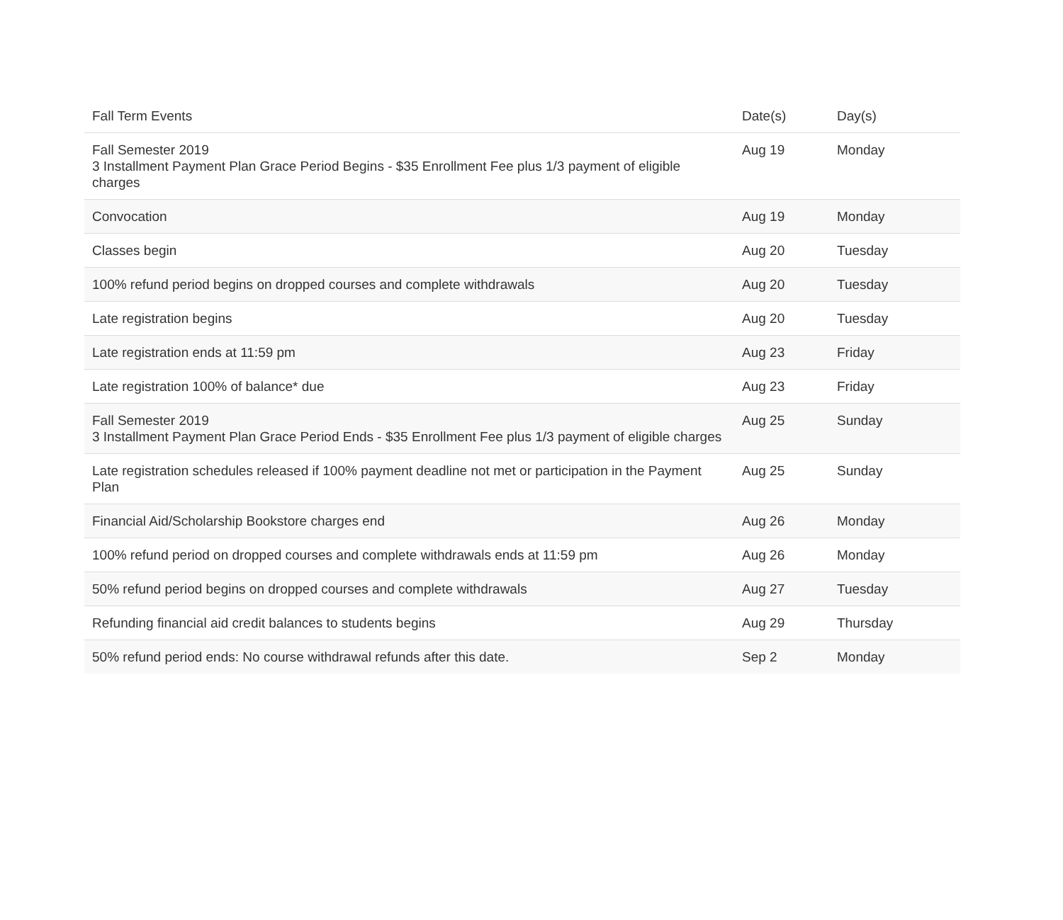| Fall Term Events | Date(s) | Day(s) |
| --- | --- | --- |
| Fall Semester 2019 3 Installment Payment Plan Grace Period Begins - $35 Enrollment Fee plus 1/3 payment of eligible charges | Aug 19 | Monday |
| Convocation | Aug 19 | Monday |
| Classes begin | Aug 20 | Tuesday |
| 100% refund period begins on dropped courses and complete withdrawals | Aug 20 | Tuesday |
| Late registration begins | Aug 20 | Tuesday |
| Late registration ends at 11:59 pm | Aug 23 | Friday |
| Late registration 100% of balance* due | Aug 23 | Friday |
| Fall Semester 2019 3 Installment Payment Plan Grace Period Ends - $35 Enrollment Fee plus 1/3 payment of eligible charges | Aug 25 | Sunday |
| Late registration schedules released if 100% payment deadline not met or participation in the Payment Plan | Aug 25 | Sunday |
| Financial Aid/Scholarship Bookstore charges end | Aug 26 | Monday |
| 100% refund period on dropped courses and complete withdrawals ends at 11:59 pm | Aug 26 | Monday |
| 50% refund period begins on dropped courses and complete withdrawals | Aug 27 | Tuesday |
| Refunding financial aid credit balances to students begins | Aug 29 | Thursday |
| 50% refund period ends: No course withdrawal refunds after this date. | Sep 2 | Monday |